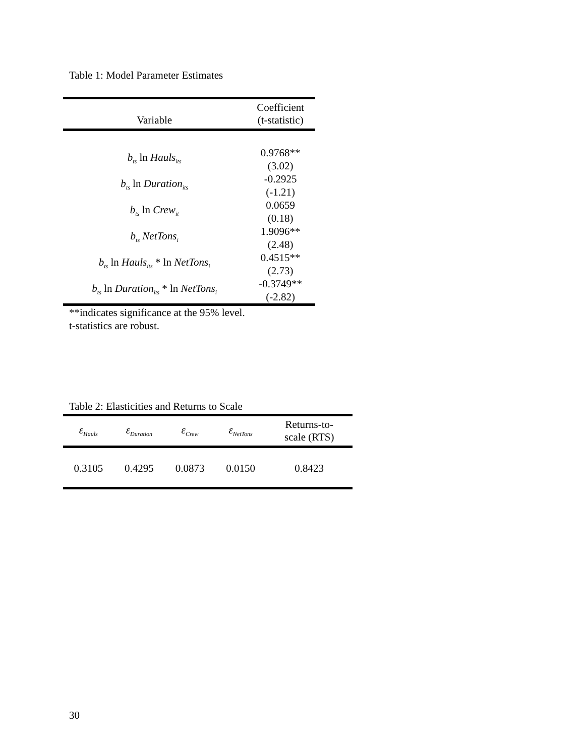Table 1: Model Parameter Estimates
| Variable | Coefficient (t-statistic) |
| --- | --- |
| b<sub>ts</sub> ln Hauls<sub>its</sub> | 0.9768** (3.02) |
| b<sub>ts</sub> ln Duration<sub>its</sub> | -0.2925 (-1.21) |
| b<sub>ts</sub> ln Crew<sub>it</sub> | 0.0659 (0.18) |
| b<sub>ts</sub> NetTons<sub>i</sub> | 1.9096** (2.48) |
| b<sub>ts</sub> ln Hauls<sub>its</sub> * ln NetTons<sub>i</sub> | 0.4515** (2.73) |
| b<sub>ts</sub> ln Duration<sub>its</sub> * ln NetTons<sub>i</sub> | -0.3749** (-2.82) |
**indicates significance at the 95% level.
t-statistics are robust.
Table 2: Elasticities and Returns to Scale
| ε<sub>Hauls</sub> | ε<sub>Duration</sub> | ε<sub>Crew</sub> | ε<sub>NetTons</sub> | Returns-to- scale (RTS) |
| --- | --- | --- | --- | --- |
| 0.3105 | 0.4295 | 0.0873 | 0.0150 | 0.8423 |
30